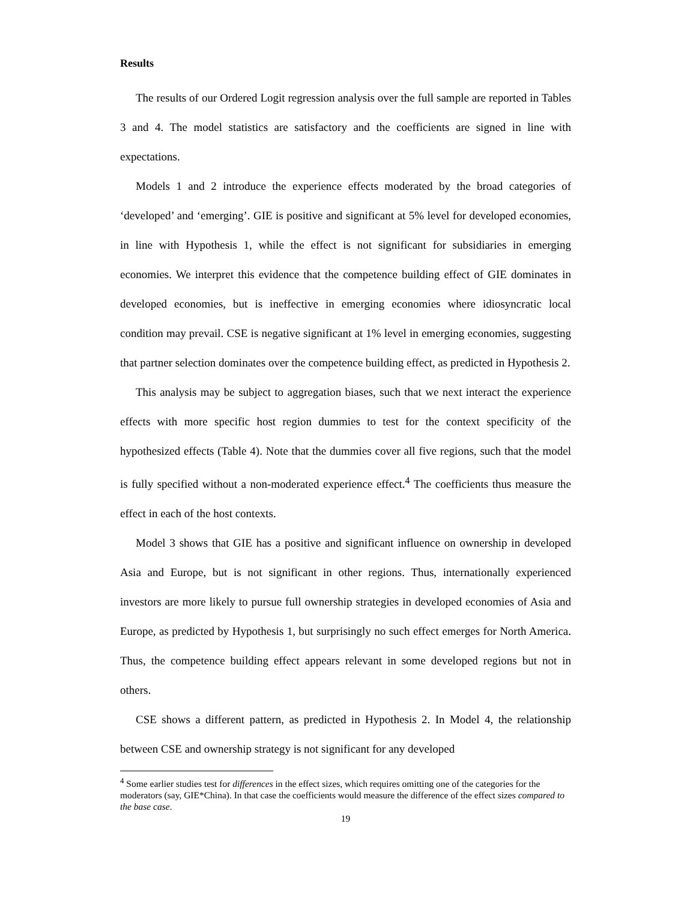Results
The results of our Ordered Logit regression analysis over the full sample are reported in Tables 3 and 4. The model statistics are satisfactory and the coefficients are signed in line with expectations.
Models 1 and 2 introduce the experience effects moderated by the broad categories of ‘developed’ and ‘emerging’. GIE is positive and significant at 5% level for developed economies, in line with Hypothesis 1, while the effect is not significant for subsidiaries in emerging economies. We interpret this evidence that the competence building effect of GIE dominates in developed economies, but is ineffective in emerging economies where idiosyncratic local condition may prevail. CSE is negative significant at 1% level in emerging economies, suggesting that partner selection dominates over the competence building effect, as predicted in Hypothesis 2.
This analysis may be subject to aggregation biases, such that we next interact the experience effects with more specific host region dummies to test for the context specificity of the hypothesized effects (Table 4). Note that the dummies cover all five regions, such that the model is fully specified without a non-moderated experience effect.<sup>4</sup> The coefficients thus measure the effect in each of the host contexts.
Model 3 shows that GIE has a positive and significant influence on ownership in developed Asia and Europe, but is not significant in other regions. Thus, internationally experienced investors are more likely to pursue full ownership strategies in developed economies of Asia and Europe, as predicted by Hypothesis 1, but surprisingly no such effect emerges for North America. Thus, the competence building effect appears relevant in some developed regions but not in others.
CSE shows a different pattern, as predicted in Hypothesis 2. In Model 4, the relationship between CSE and ownership strategy is not significant for any developed
<sup>4</sup> Some earlier studies test for differences in the effect sizes, which requires omitting one of the categories for the moderators (say, GIE*China). In that case the coefficients would measure the difference of the effect sizes compared to the base case.
19